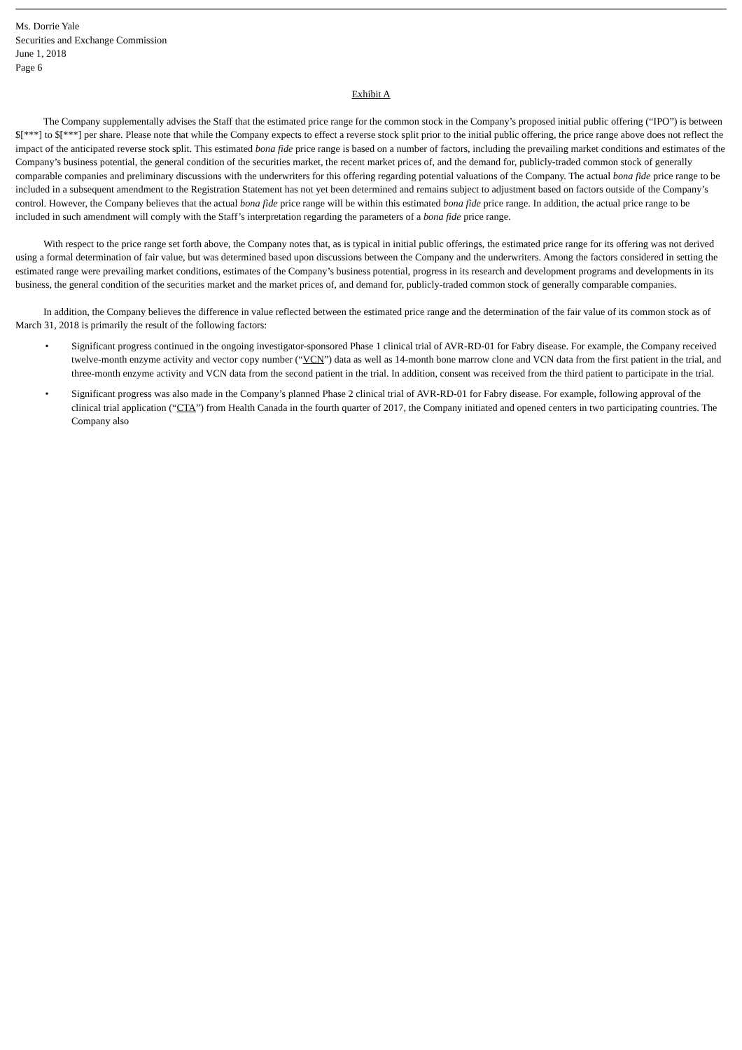Ms. Dorrie Yale
Securities and Exchange Commission
June 1, 2018
Page 6
Exhibit A
The Company supplementally advises the Staff that the estimated price range for the common stock in the Company’s proposed initial public offering (“IPO”) is between $[***] to $[***] per share. Please note that while the Company expects to effect a reverse stock split prior to the initial public offering, the price range above does not reflect the impact of the anticipated reverse stock split. This estimated bona fide price range is based on a number of factors, including the prevailing market conditions and estimates of the Company’s business potential, the general condition of the securities market, the recent market prices of, and the demand for, publicly-traded common stock of generally comparable companies and preliminary discussions with the underwriters for this offering regarding potential valuations of the Company. The actual bona fide price range to be included in a subsequent amendment to the Registration Statement has not yet been determined and remains subject to adjustment based on factors outside of the Company’s control. However, the Company believes that the actual bona fide price range will be within this estimated bona fide price range. In addition, the actual price range to be included in such amendment will comply with the Staff’s interpretation regarding the parameters of a bona fide price range.
With respect to the price range set forth above, the Company notes that, as is typical in initial public offerings, the estimated price range for its offering was not derived using a formal determination of fair value, but was determined based upon discussions between the Company and the underwriters. Among the factors considered in setting the estimated range were prevailing market conditions, estimates of the Company’s business potential, progress in its research and development programs and developments in its business, the general condition of the securities market and the market prices of, and demand for, publicly-traded common stock of generally comparable companies.
In addition, the Company believes the difference in value reflected between the estimated price range and the determination of the fair value of its common stock as of March 31, 2018 is primarily the result of the following factors:
• Significant progress continued in the ongoing investigator-sponsored Phase 1 clinical trial of AVR-RD-01 for Fabry disease. For example, the Company received twelve-month enzyme activity and vector copy number (“VCN”) data as well as 14-month bone marrow clone and VCN data from the first patient in the trial, and three-month enzyme activity and VCN data from the second patient in the trial. In addition, consent was received from the third patient to participate in the trial.
• Significant progress was also made in the Company’s planned Phase 2 clinical trial of AVR-RD-01 for Fabry disease. For example, following approval of the clinical trial application (“CTA”) from Health Canada in the fourth quarter of 2017, the Company initiated and opened centers in two participating countries. The Company also